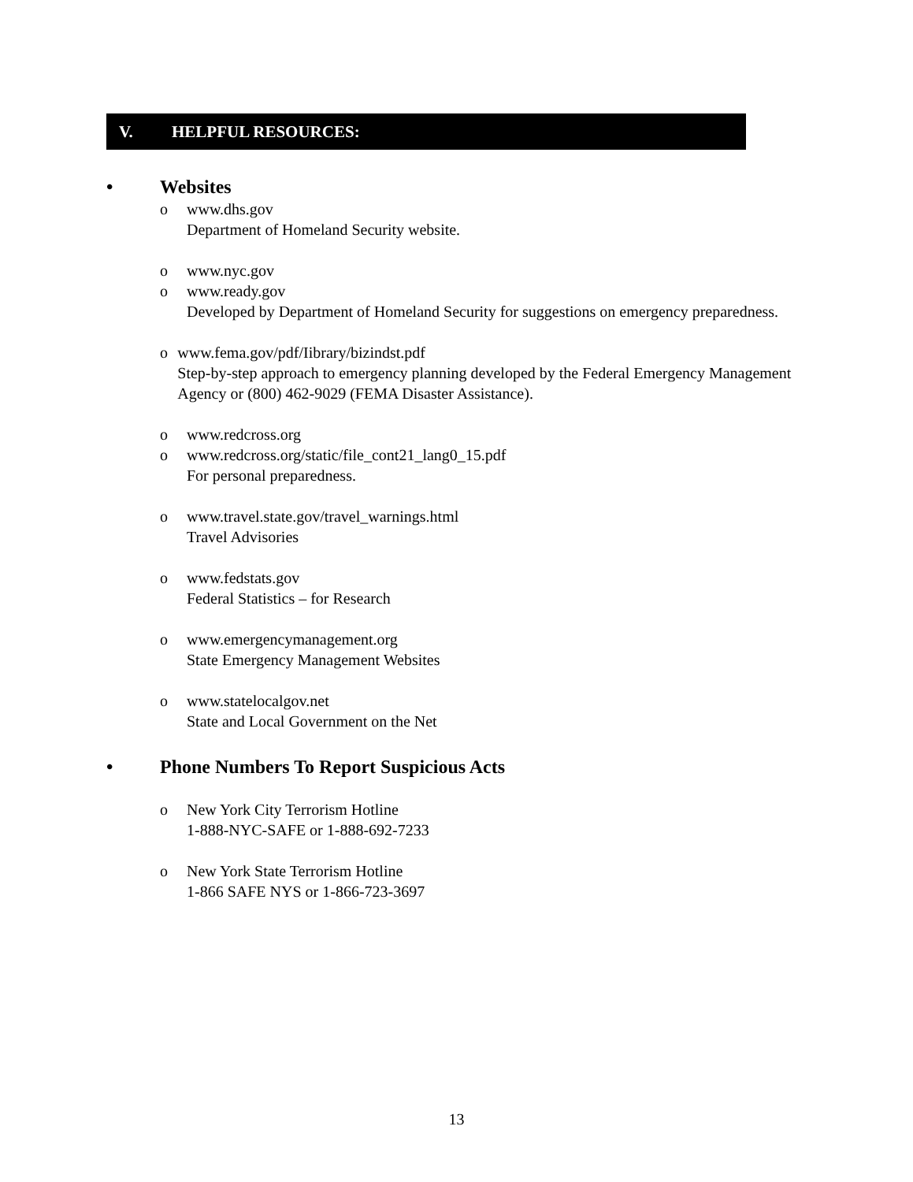V. HELPFUL RESOURCES:
• Websites
o www.dhs.gov
Department of Homeland Security website.
o www.nyc.gov
o www.ready.gov
Developed by Department of Homeland Security for suggestions on emergency preparedness.
o www.fema.gov/pdf/Iibrary/bizindst.pdf
Step-by-step approach to emergency planning developed by the Federal Emergency Management Agency or (800) 462-9029 (FEMA Disaster Assistance).
o www.redcross.org
o www.redcross.org/static/file_cont21_lang0_15.pdf
For personal preparedness.
o www.travel.state.gov/travel_warnings.html
Travel Advisories
o www.fedstats.gov
Federal Statistics – for Research
o www.emergencymanagement.org
State Emergency Management Websites
o www.statelocalgov.net
State and Local Government on the Net
• Phone Numbers To Report Suspicious Acts
o New York City Terrorism Hotline
1-888-NYC-SAFE or 1-888-692-7233
o New York State Terrorism Hotline
1-866 SAFE NYS or 1-866-723-3697
13